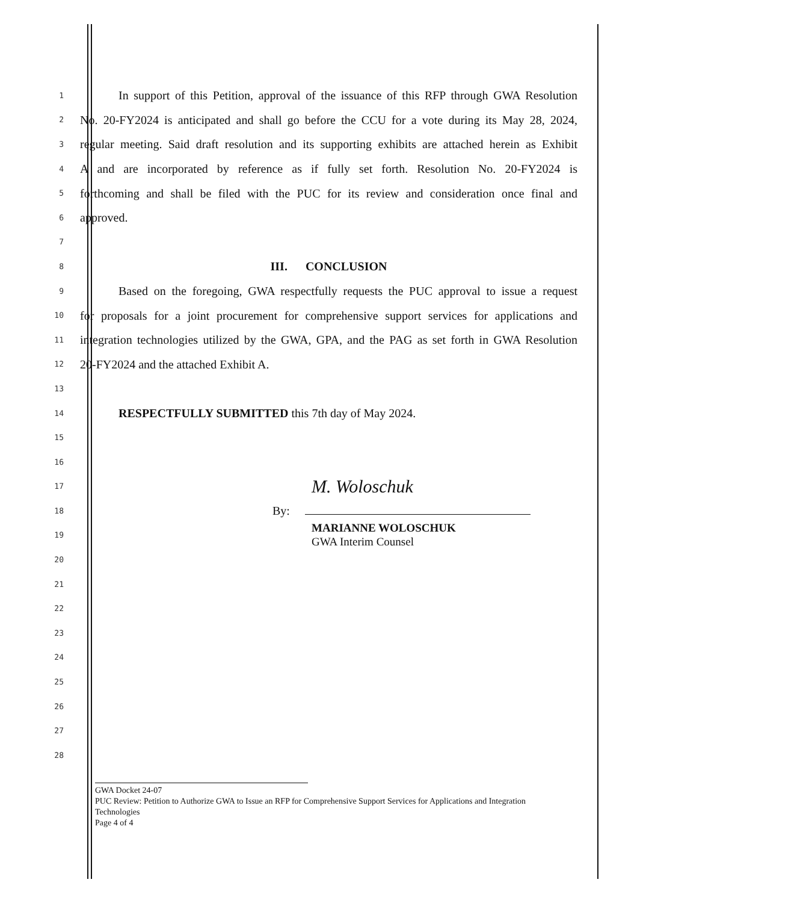1
In support of this Petition, approval of the issuance of this RFP through GWA Resolution
2
No. 20-FY2024 is anticipated and shall go before the CCU for a vote during its May 28, 2024,
3
regular meeting. Said draft resolution and its supporting exhibits are attached herein as Exhibit
4
A and are incorporated by reference as if fully set forth. Resolution No. 20-FY2024 is
5
forthcoming and shall be filed with the PUC for its review and consideration once final and
6
approved.
7
8
III. CONCLUSION
9
Based on the foregoing, GWA respectfully requests the PUC approval to issue a request
10
for proposals for a joint procurement for comprehensive support services for applications and
11
integration technologies utilized by the GWA, GPA, and the PAG as set forth in GWA Resolution
12
20-FY2024 and the attached Exhibit A.
13
14
RESPECTFULLY SUBMITTED this 7th day of May 2024.
15
16
17
M. Woloschuk
18
By:
19
MARIANNE WOLOSCHUK
GWA Interim Counsel
20
21
22
23
24
25
26
27
28
GWA Docket 24-07
PUC Review: Petition to Authorize GWA to Issue an RFP for Comprehensive Support Services for Applications and Integration Technologies
Page 4 of 4